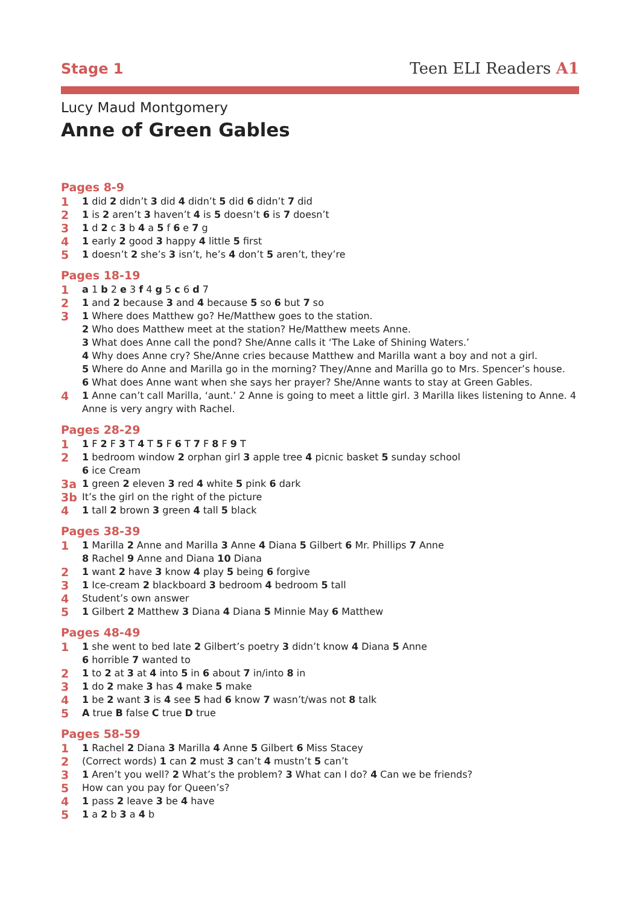Stage 1 Teen ELI Readers A1
Lucy Maud Montgomery
Anne of Green Gables
Pages 8-9
1 1 did 2 didn’t 3 did 4 didn’t 5 did 6 didn’t 7 did
2 1 is 2 aren’t 3 haven’t 4 is 5 doesn’t 6 is 7 doesn’t
3 1 d 2 c 3 b 4 a 5 f 6 e 7 g
4 1 early 2 good 3 happy 4 little 5 first
5 1 doesn’t 2 she’s 3 isn’t, he’s 4 don’t 5 aren’t, they’re
Pages 18-19
1 a 1 b 2 e 3 f 4 g 5 c 6 d 7
2 1 and 2 because 3 and 4 because 5 so 6 but 7 so
3 1 Where does Matthew go? He/Matthew goes to the station.
2 Who does Matthew meet at the station? He/Matthew meets Anne.
3 What does Anne call the pond? She/Anne calls it ‘The Lake of Shining Waters.’
4 Why does Anne cry? She/Anne cries because Matthew and Marilla want a boy and not a girl.
5 Where do Anne and Marilla go in the morning? They/Anne and Marilla go to Mrs. Spencer’s house.
6 What does Anne want when she says her prayer? She/Anne wants to stay at Green Gables.
4 1 Anne can’t call Marilla, ‘aunt.’ 2 Anne is going to meet a little girl. 3 Marilla likes listening to Anne. 4 Anne is very angry with Rachel.
Pages 28-29
1 1 F 2 F 3 T 4 T 5 F 6 T 7 F 8 F 9 T
2 1 bedroom window 2 orphan girl 3 apple tree 4 picnic basket 5 sunday school
6 ice Cream
3a 1 green 2 eleven 3 red 4 white 5 pink 6 dark
3b It’s the girl on the right of the picture
4 1 tall 2 brown 3 green 4 tall 5 black
Pages 38-39
1 1 Marilla 2 Anne and Marilla 3 Anne 4 Diana 5 Gilbert 6 Mr. Phillips 7 Anne
8 Rachel 9 Anne and Diana 10 Diana
2 1 want 2 have 3 know 4 play 5 being 6 forgive
3 1 Ice-cream 2 blackboard 3 bedroom 4 bedroom 5 tall
4 Student’s own answer
5 1 Gilbert 2 Matthew 3 Diana 4 Diana 5 Minnie May 6 Matthew
Pages 48-49
1 1 she went to bed late 2 Gilbert’s poetry 3 didn’t know 4 Diana 5 Anne
6 horrible 7 wanted to
2 1 to 2 at 3 at 4 into 5 in 6 about 7 in/into 8 in
3 1 do 2 make 3 has 4 make 5 make
4 1 be 2 want 3 is 4 see 5 had 6 know 7 wasn’t/was not 8 talk
5 A true B false C true D true
Pages 58-59
1 1 Rachel 2 Diana 3 Marilla 4 Anne 5 Gilbert 6 Miss Stacey
2 (Correct words) 1 can 2 must 3 can’t 4 mustn’t 5 can’t
3 1 Aren’t you well? 2 What’s the problem? 3 What can I do? 4 Can we be friends?
5 How can you pay for Queen’s?
4 1 pass 2 leave 3 be 4 have
5 1 a 2 b 3 a 4 b